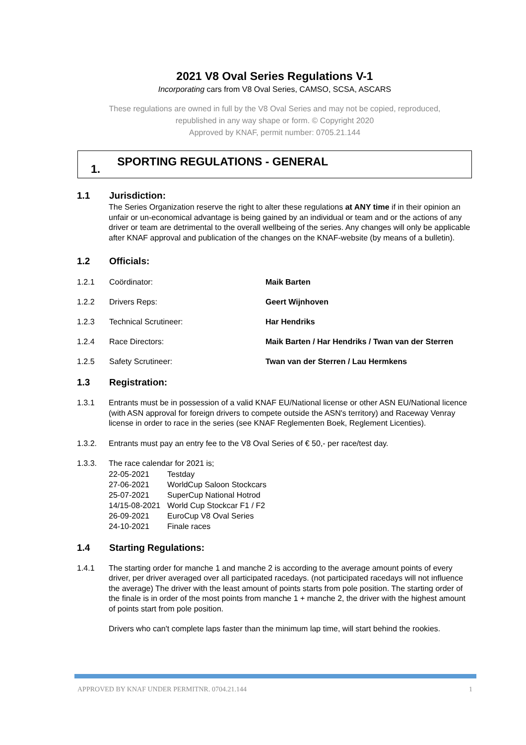2021 V8 Oval Series Regulations V-1
Incorporating cars from V8 Oval Series, CAMSO, SCSA, ASCARS
These regulations are owned in full by the V8 Oval Series and may not be copied, reproduced,
republished in any way shape or form. © Copyright 2020
Approved by KNAF, permit number: 0705.21.144
1. SPORTING REGULATIONS - GENERAL
1.1 Jurisdiction:
The Series Organization reserve the right to alter these regulations at ANY time if in their opinion an unfair or un-economical advantage is being gained by an individual or team and or the actions of any driver or team are detrimental to the overall wellbeing of the series. Any changes will only be applicable after KNAF approval and publication of the changes on the KNAF-website (by means of a bulletin).
1.2 Officials:
1.2.1 Coördinator: Maik Barten
1.2.2 Drivers Reps: Geert Wijnhoven
1.2.3 Technical Scrutineer: Har Hendriks
1.2.4 Race Directors: Maik Barten / Har Hendriks / Twan van der Sterren
1.2.5 Safety Scrutineer: Twan van der Sterren / Lau Hermkens
1.3 Registration:
1.3.1 Entrants must be in possession of a valid KNAF EU/National license or other ASN EU/National licence (with ASN approval for foreign drivers to compete outside the ASN's territory) and Raceway Venray license in order to race in the series (see KNAF Reglementen Boek, Reglement Licenties).
1.3.2. Entrants must pay an entry fee to the V8 Oval Series of € 50,- per race/test day.
1.3.3. The race calendar for 2021 is;
| 22-05-2021 | Testday |
| 27-06-2021 | WorldCup Saloon Stockcars |
| 25-07-2021 | SuperCup National Hotrod |
| 14/15-08-2021 | World Cup Stockcar F1 / F2 |
| 26-09-2021 | EuroCup V8 Oval Series |
| 24-10-2021 | Finale races |
1.4 Starting Regulations:
1.4.1 The starting order for manche 1 and manche 2 is according to the average amount points of every driver, per driver averaged over all participated racedays. (not participated racedays will not influence the average) The driver with the least amount of points starts from pole position. The starting order of the finale is in order of the most points from manche 1 + manche 2, the driver with the highest amount of points start from pole position.
Drivers who can't complete laps faster than the minimum lap time, will start behind the rookies.
APPROVED BY KNAF UNDER PERMITNR. 0704.21.144 1